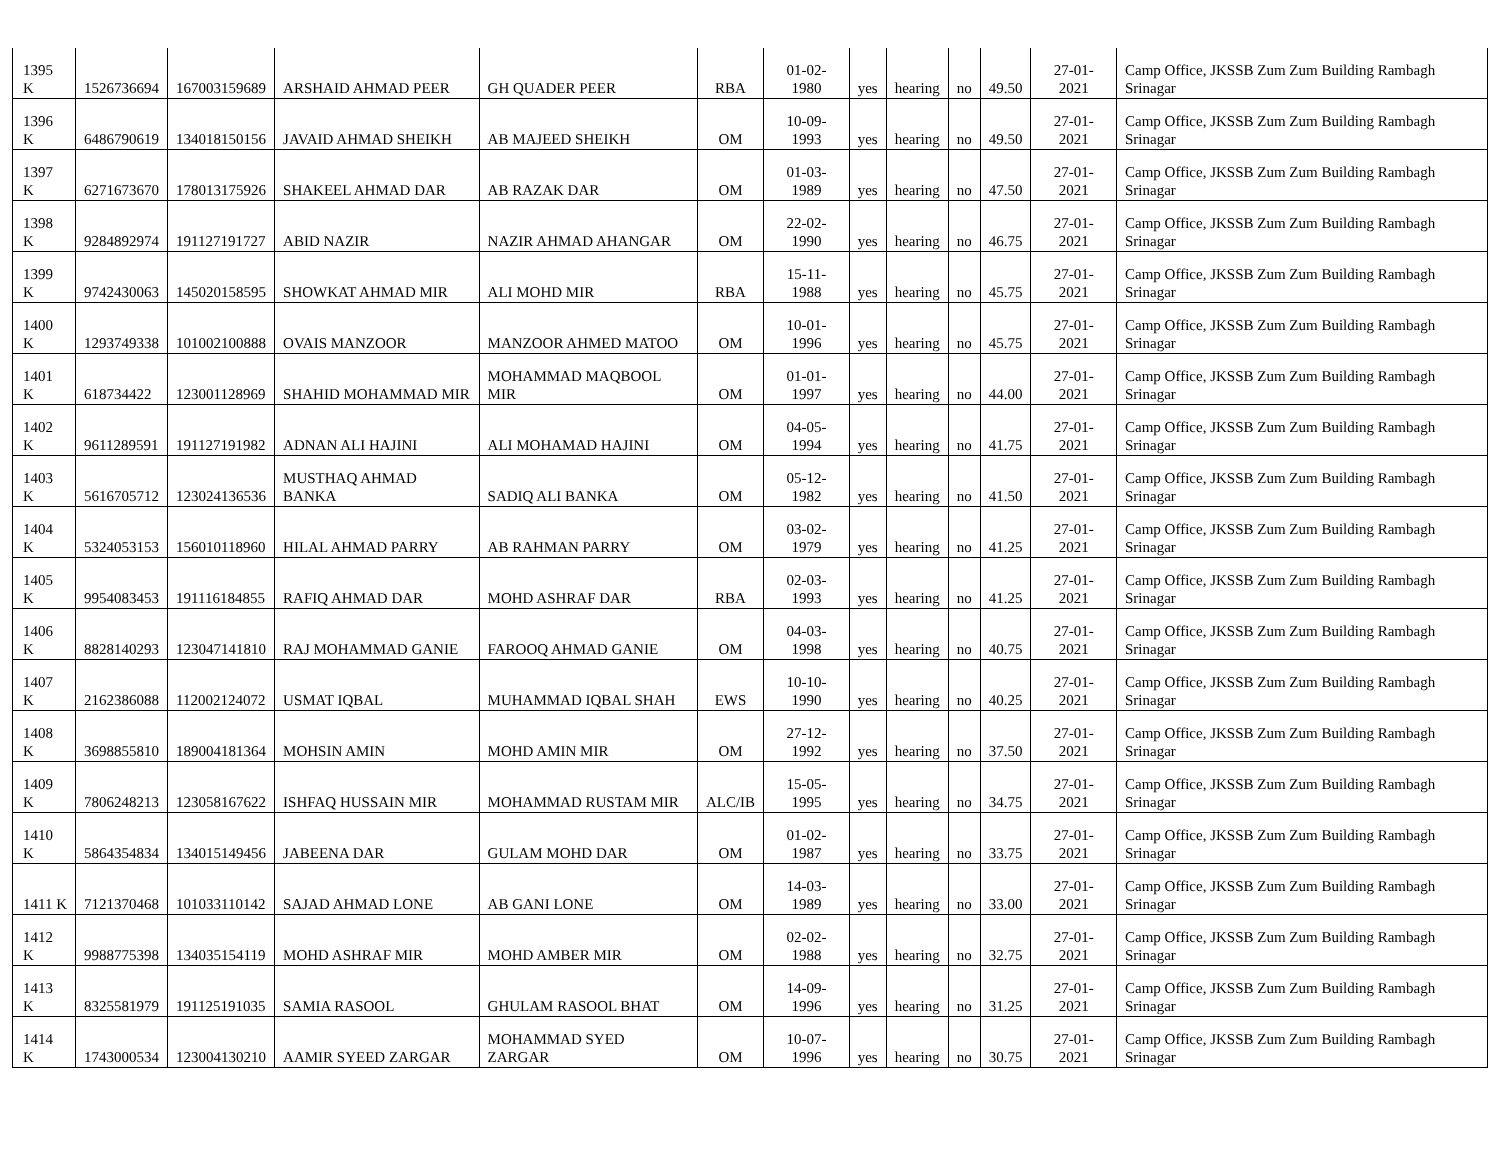| 1395 K | 1526736694 | 167003159689 | ARSHAID AHMAD PEER | GH QUADER PEER | RBA | 01-02-1980 | yes | hearing | no | 49.50 | 27-01-2021 | Camp Office, JKSSB Zum Zum Building Rambagh Srinagar |
| 1396 K | 6486790619 | 134018150156 | JAVAID AHMAD SHEIKH | AB MAJEED SHEIKH | OM | 10-09-1993 | yes | hearing | no | 49.50 | 27-01-2021 | Camp Office, JKSSB Zum Zum Building Rambagh Srinagar |
| 1397 K | 6271673670 | 178013175926 | SHAKEEL AHMAD DAR | AB RAZAK DAR | OM | 01-03-1989 | yes | hearing | no | 47.50 | 27-01-2021 | Camp Office, JKSSB Zum Zum Building Rambagh Srinagar |
| 1398 K | 9284892974 | 191127191727 | ABID NAZIR | NAZIR AHMAD AHANGAR | OM | 22-02-1990 | yes | hearing | no | 46.75 | 27-01-2021 | Camp Office, JKSSB Zum Zum Building Rambagh Srinagar |
| 1399 K | 9742430063 | 145020158595 | SHOWKAT AHMAD MIR | ALI MOHD MIR | RBA | 15-11-1988 | yes | hearing | no | 45.75 | 27-01-2021 | Camp Office, JKSSB Zum Zum Building Rambagh Srinagar |
| 1400 K | 1293749338 | 101002100888 | OVAIS MANZOOR | MANZOOR AHMED MATOO | OM | 10-01-1996 | yes | hearing | no | 45.75 | 27-01-2021 | Camp Office, JKSSB Zum Zum Building Rambagh Srinagar |
| 1401 K | 618734422 | 123001128969 | SHAHID MOHAMMAD MIR | MOHAMMAD MAQBOOL MIR | OM | 01-01-1997 | yes | hearing | no | 44.00 | 27-01-2021 | Camp Office, JKSSB Zum Zum Building Rambagh Srinagar |
| 1402 K | 9611289591 | 191127191982 | ADNAN ALI HAJINI | ALI MOHAMAD HAJINI | OM | 04-05-1994 | yes | hearing | no | 41.75 | 27-01-2021 | Camp Office, JKSSB Zum Zum Building Rambagh Srinagar |
| 1403 K | 5616705712 | 123024136536 | MUSTHAQ AHMAD BANKA | SADIQ ALI BANKA | OM | 05-12-1982 | yes | hearing | no | 41.50 | 27-01-2021 | Camp Office, JKSSB Zum Zum Building Rambagh Srinagar |
| 1404 K | 5324053153 | 156010118960 | HILAL AHMAD PARRY | AB RAHMAN PARRY | OM | 03-02-1979 | yes | hearing | no | 41.25 | 27-01-2021 | Camp Office, JKSSB Zum Zum Building Rambagh Srinagar |
| 1405 K | 9954083453 | 191116184855 | RAFIQ AHMAD DAR | MOHD ASHRAF DAR | RBA | 02-03-1993 | yes | hearing | no | 41.25 | 27-01-2021 | Camp Office, JKSSB Zum Zum Building Rambagh Srinagar |
| 1406 K | 8828140293 | 123047141810 | RAJ MOHAMMAD GANIE | FAROOQ AHMAD GANIE | OM | 04-03-1998 | yes | hearing | no | 40.75 | 27-01-2021 | Camp Office, JKSSB Zum Zum Building Rambagh Srinagar |
| 1407 K | 2162386088 | 112002124072 | USMAT IQBAL | MUHAMMAD IQBAL SHAH | EWS | 10-10-1990 | yes | hearing | no | 40.25 | 27-01-2021 | Camp Office, JKSSB Zum Zum Building Rambagh Srinagar |
| 1408 K | 3698855810 | 189004181364 | MOHSIN AMIN | MOHD AMIN MIR | OM | 27-12-1992 | yes | hearing | no | 37.50 | 27-01-2021 | Camp Office, JKSSB Zum Zum Building Rambagh Srinagar |
| 1409 K | 7806248213 | 123058167622 | ISHFAQ HUSSAIN MIR | MOHAMMAD RUSTAM MIR | ALC/IB | 15-05-1995 | yes | hearing | no | 34.75 | 27-01-2021 | Camp Office, JKSSB Zum Zum Building Rambagh Srinagar |
| 1410 K | 5864354834 | 134015149456 | JABEENA DAR | GULAM MOHD DAR | OM | 01-02-1987 | yes | hearing | no | 33.75 | 27-01-2021 | Camp Office, JKSSB Zum Zum Building Rambagh Srinagar |
| 1411 K | 7121370468 | 101033110142 | SAJAD AHMAD LONE | AB GANI LONE | OM | 14-03-1989 | yes | hearing | no | 33.00 | 27-01-2021 | Camp Office, JKSSB Zum Zum Building Rambagh Srinagar |
| 1412 K | 9988775398 | 134035154119 | MOHD ASHRAF MIR | MOHD AMBER MIR | OM | 02-02-1988 | yes | hearing | no | 32.75 | 27-01-2021 | Camp Office, JKSSB Zum Zum Building Rambagh Srinagar |
| 1413 K | 8325581979 | 191125191035 | SAMIA RASOOL | GHULAM RASOOL BHAT | OM | 14-09-1996 | yes | hearing | no | 31.25 | 27-01-2021 | Camp Office, JKSSB Zum Zum Building Rambagh Srinagar |
| 1414 K | 1743000534 | 123004130210 | AAMIR SYEED ZARGAR | MOHAMMAD SYED ZARGAR | OM | 10-07-1996 | yes | hearing | no | 30.75 | 27-01-2021 | Camp Office, JKSSB Zum Zum Building Rambagh Srinagar |